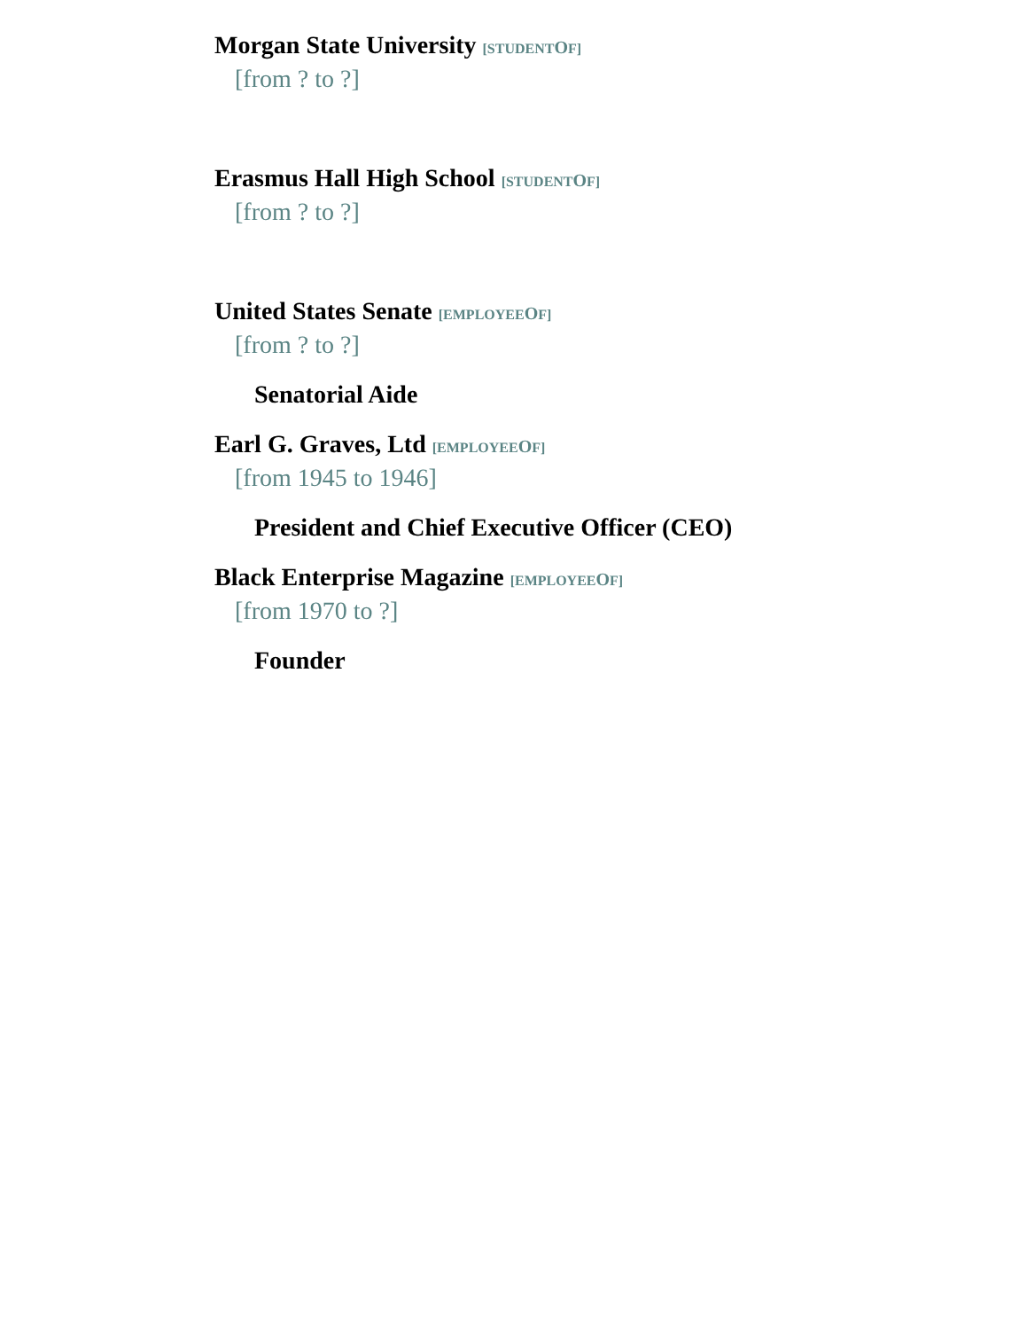Morgan State University [STUDENTOF]
[from ? to ?]
Erasmus Hall High School [STUDENTOF]
[from ? to ?]
United States Senate [EMPLOYEEOF]
[from ? to ?]
Senatorial Aide
Earl G. Graves, Ltd [EMPLOYEEOF]
[from 1945 to 1946]
President and Chief Executive Officer (CEO)
Black Enterprise Magazine [EMPLOYEEOF]
[from 1970 to ?]
Founder